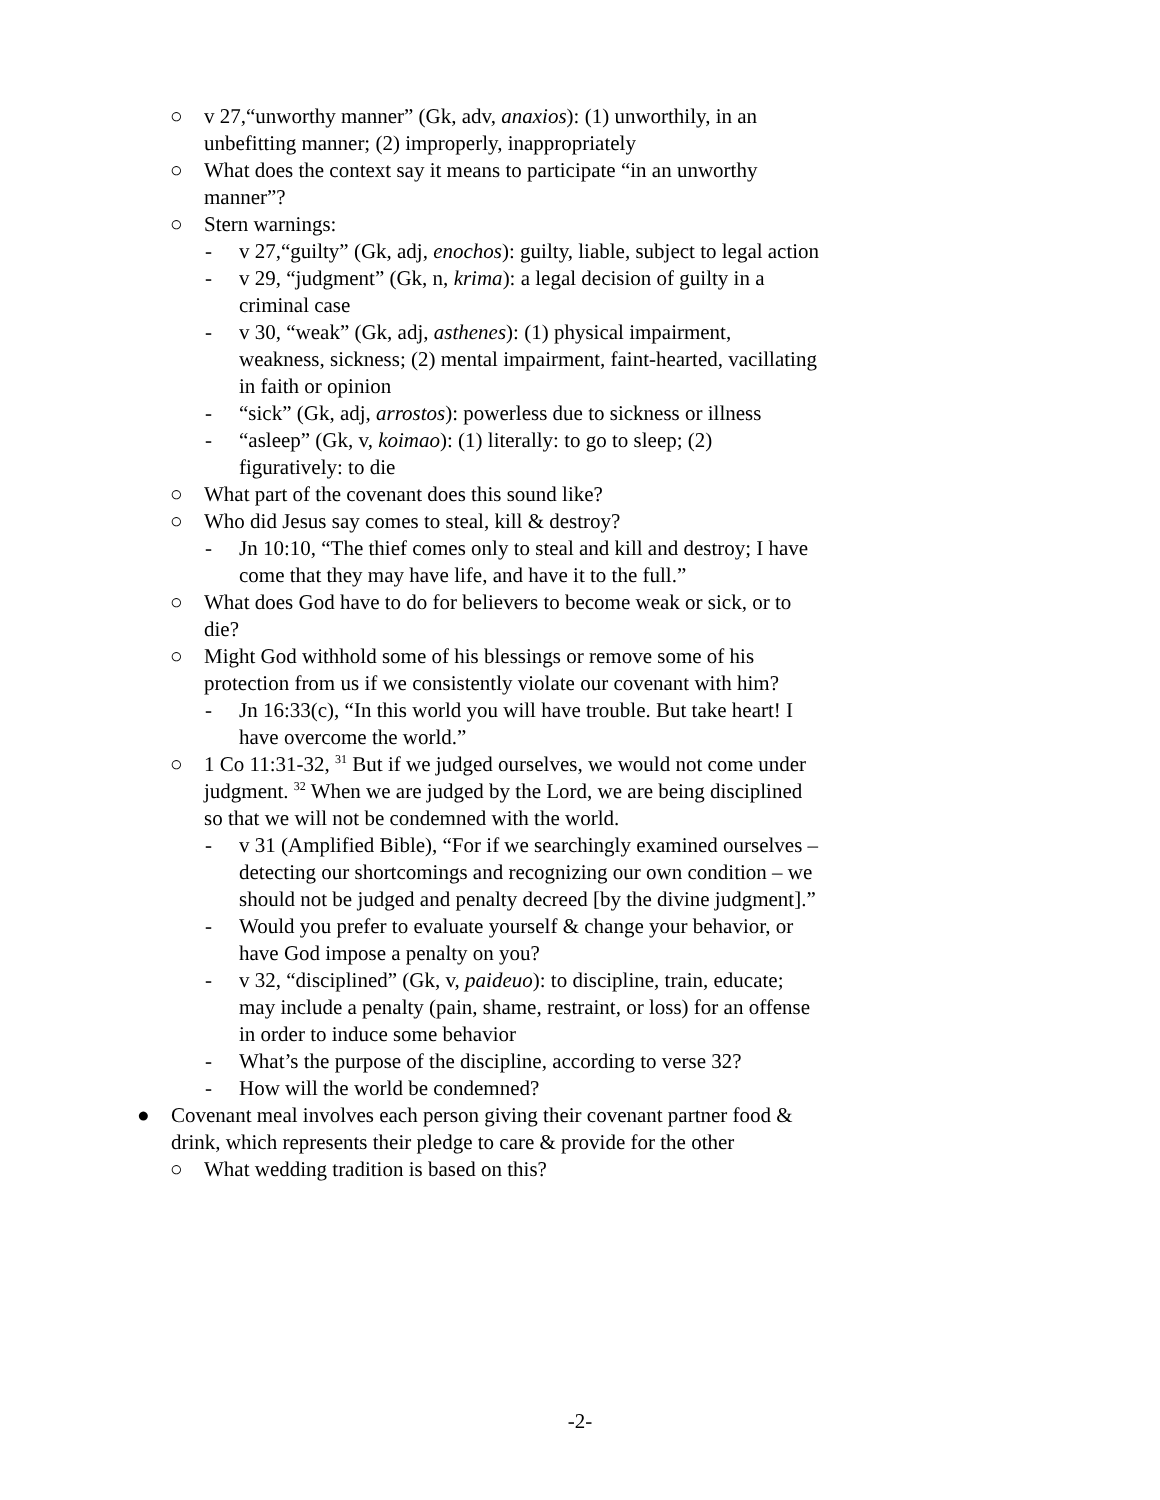○ v 27,“unworthy manner” (Gk, adv, anaxios): (1) unworthily, in an unbefitting manner; (2) improperly, inappropriately
○ What does the context say it means to participate “in an unworthy manner”?
○ Stern warnings:
- v 27,“guilty” (Gk, adj, enochos): guilty, liable, subject to legal action
- v 29, “judgment” (Gk, n, krima): a legal decision of guilty in a criminal case
- v 30, “weak” (Gk, adj, asthenes): (1) physical impairment, weakness, sickness; (2) mental impairment, faint-hearted, vacillating in faith or opinion
- “sick” (Gk, adj, arrostos): powerless due to sickness or illness
- “asleep” (Gk, v, koimao): (1) literally: to go to sleep; (2) figuratively: to die
○ What part of the covenant does this sound like?
○ Who did Jesus say comes to steal, kill & destroy?
- Jn 10:10, “The thief comes only to steal and kill and destroy; I have come that they may have life, and have it to the full.”
○ What does God have to do for believers to become weak or sick, or to die?
○ Might God withhold some of his blessings or remove some of his protection from us if we consistently violate our covenant with him?
- Jn 16:33(c), “In this world you will have trouble. But take heart! I have overcome the world.”
○ 1 Co 11:31-32, <sup>31</sup> But if we judged ourselves, we would not come under judgment. <sup>32</sup> When we are judged by the Lord, we are being disciplined so that we will not be condemned with the world.
- v 31 (Amplified Bible), “For if we searchingly examined ourselves – detecting our shortcomings and recognizing our own condition – we should not be judged and penalty decreed [by the divine judgment].”
- Would you prefer to evaluate yourself & change your behavior, or have God impose a penalty on you?
- v 32, “disciplined” (Gk, v, paideuo): to discipline, train, educate; may include a penalty (pain, shame, restraint, or loss) for an offense in order to induce some behavior
- What’s the purpose of the discipline, according to verse 32?
- How will the world be condemned?
● Covenant meal involves each person giving their covenant partner food & drink, which represents their pledge to care & provide for the other
○ What wedding tradition is based on this?
-2-